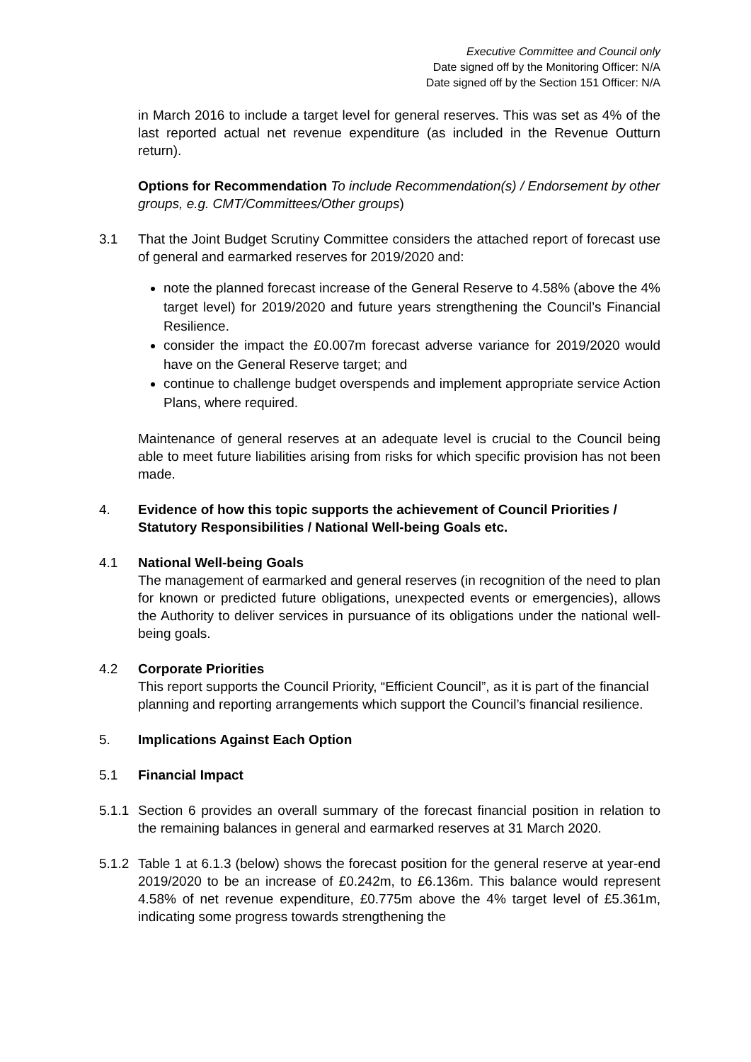Executive Committee and Council only
Date signed off by the Monitoring Officer: N/A
Date signed off by the Section 151 Officer: N/A
in March 2016 to include a target level for general reserves. This was set as 4% of the last reported actual net revenue expenditure (as included in the Revenue Outturn return).
Options for Recommendation To include Recommendation(s) / Endorsement by other groups, e.g. CMT/Committees/Other groups)
3.1 That the Joint Budget Scrutiny Committee considers the attached report of forecast use of general and earmarked reserves for 2019/2020 and:
note the planned forecast increase of the General Reserve to 4.58% (above the 4% target level) for 2019/2020 and future years strengthening the Council’s Financial Resilience.
consider the impact the £0.007m forecast adverse variance for 2019/2020 would have on the General Reserve target; and
continue to challenge budget overspends and implement appropriate service Action Plans, where required.
Maintenance of general reserves at an adequate level is crucial to the Council being able to meet future liabilities arising from risks for which specific provision has not been made.
4. Evidence of how this topic supports the achievement of Council Priorities / Statutory Responsibilities / National Well-being Goals etc.
4.1 National Well-being Goals
The management of earmarked and general reserves (in recognition of the need to plan for known or predicted future obligations, unexpected events or emergencies), allows the Authority to deliver services in pursuance of its obligations under the national well-being goals.
4.2 Corporate Priorities
This report supports the Council Priority, “Efficient Council”, as it is part of the financial planning and reporting arrangements which support the Council’s financial resilience.
5. Implications Against Each Option
5.1 Financial Impact
5.1.1
Section 6 provides an overall summary of the forecast financial position in relation to the remaining balances in general and earmarked reserves at 31 March 2020.
5.1.2
Table 1 at 6.1.3 (below) shows the forecast position for the general reserve at year-end 2019/2020 to be an increase of £0.242m, to £6.136m. This balance would represent 4.58% of net revenue expenditure, £0.775m above the 4% target level of £5.361m, indicating some progress towards strengthening the